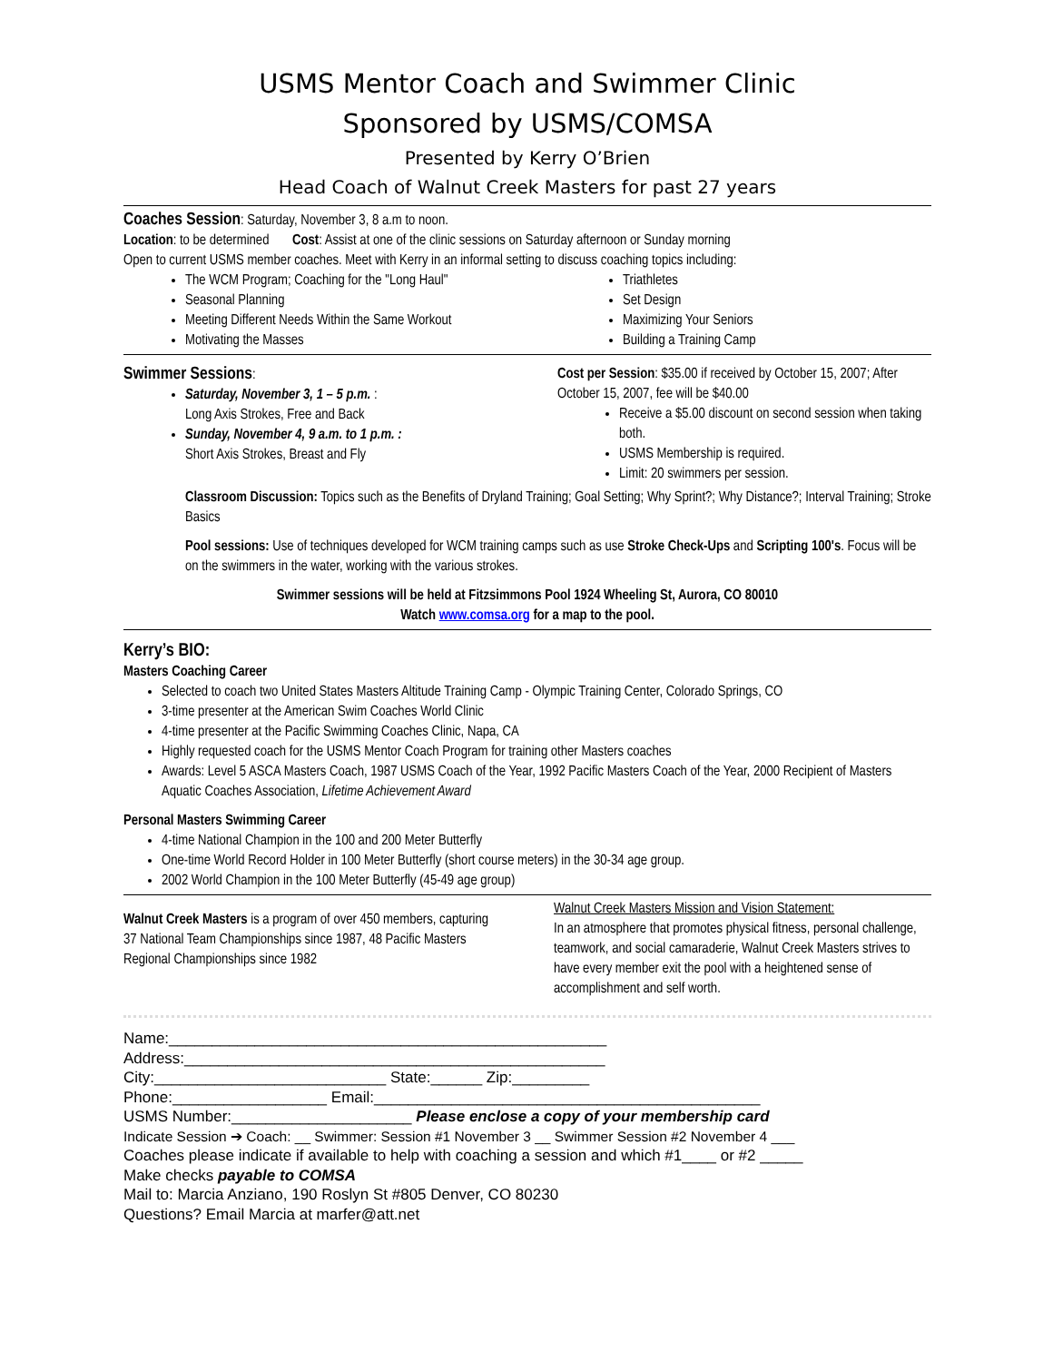USMS Mentor Coach and Swimmer Clinic
Sponsored by USMS/COMSA
Presented by Kerry O’Brien
Head Coach of Walnut Creek Masters for past 27 years
Coaches Session: Saturday, November 3, 8 a.m to noon.
Location: to be determined Cost: Assist at one of the clinic sessions on Saturday afternoon or Sunday morning
Open to current USMS member coaches. Meet with Kerry in an informal setting to discuss coaching topics including:
The WCM Program; Coaching for the "Long Haul"
Seasonal Planning
Meeting Different Needs Within the Same Workout
Motivating the Masses
Triathletes
Set Design
Maximizing Your Seniors
Building a Training Camp
Swimmer Sessions:
Saturday, November 3, 1 – 5 p.m. :
Long Axis Strokes, Free and Back
Sunday, November 4, 9 a.m. to 1 p.m. :
Short Axis Strokes, Breast and Fly
Cost per Session: $35.00 if received by October 15, 2007; After October 15, 2007, fee will be $40.00
Receive a $5.00 discount on second session when taking both.
USMS Membership is required.
Limit: 20 swimmers per session.
Classroom Discussion: Topics such as the Benefits of Dryland Training; Goal Setting; Why Sprint?; Why Distance?; Interval Training; Stroke Basics
Pool sessions: Use of techniques developed for WCM training camps such as use Stroke Check-Ups and Scripting 100's. Focus will be on the swimmers in the water, working with the various strokes.
Swimmer sessions will be held at Fitzsimmons Pool 1924 Wheeling St, Aurora, CO 80010
Watch www.comsa.org for a map to the pool.
Kerry’s BIO:
Masters Coaching Career
Selected to coach two United States Masters Altitude Training Camp - Olympic Training Center, Colorado Springs, CO
3-time presenter at the American Swim Coaches World Clinic
4-time presenter at the Pacific Swimming Coaches Clinic, Napa, CA
Highly requested coach for the USMS Mentor Coach Program for training other Masters coaches
Awards: Level 5 ASCA Masters Coach, 1987 USMS Coach of the Year, 1992 Pacific Masters Coach of the Year, 2000 Recipient of Masters Aquatic Coaches Association, Lifetime Achievement Award
Personal Masters Swimming Career
4-time National Champion in the 100 and 200 Meter Butterfly
One-time World Record Holder in 100 Meter Butterfly (short course meters) in the 30-34 age group.
2002 World Champion in the 100 Meter Butterfly (45-49 age group)
Walnut Creek Masters is a program of over 450 members, capturing 37 National Team Championships since 1987, 48 Pacific Masters Regional Championships since 1982
Walnut Creek Masters Mission and Vision Statement:
In an atmosphere that promotes physical fitness, personal challenge, teamwork, and social camaraderie, Walnut Creek Masters strives to have every member exit the pool with a heightened sense of accomplishment and self worth.
Name:___________________________________________________
Address:_________________________________________________
City:___________________________ State:______ Zip:_________
Phone:__________________ Email:_____________________________________________
USMS Number:_____________________ Please enclose a copy of your membership card
Indicate Session ➔ Coach: __ Swimmer: Session #1 November 3 __ Swimmer Session #2 November 4 ___
Coaches please indicate if available to help with coaching a session and which #1____ or #2 _____
Make checks payable to COMSA
Mail to: Marcia Anziano, 190 Roslyn St #805 Denver, CO 80230
Questions? Email Marcia at marfer@att.net